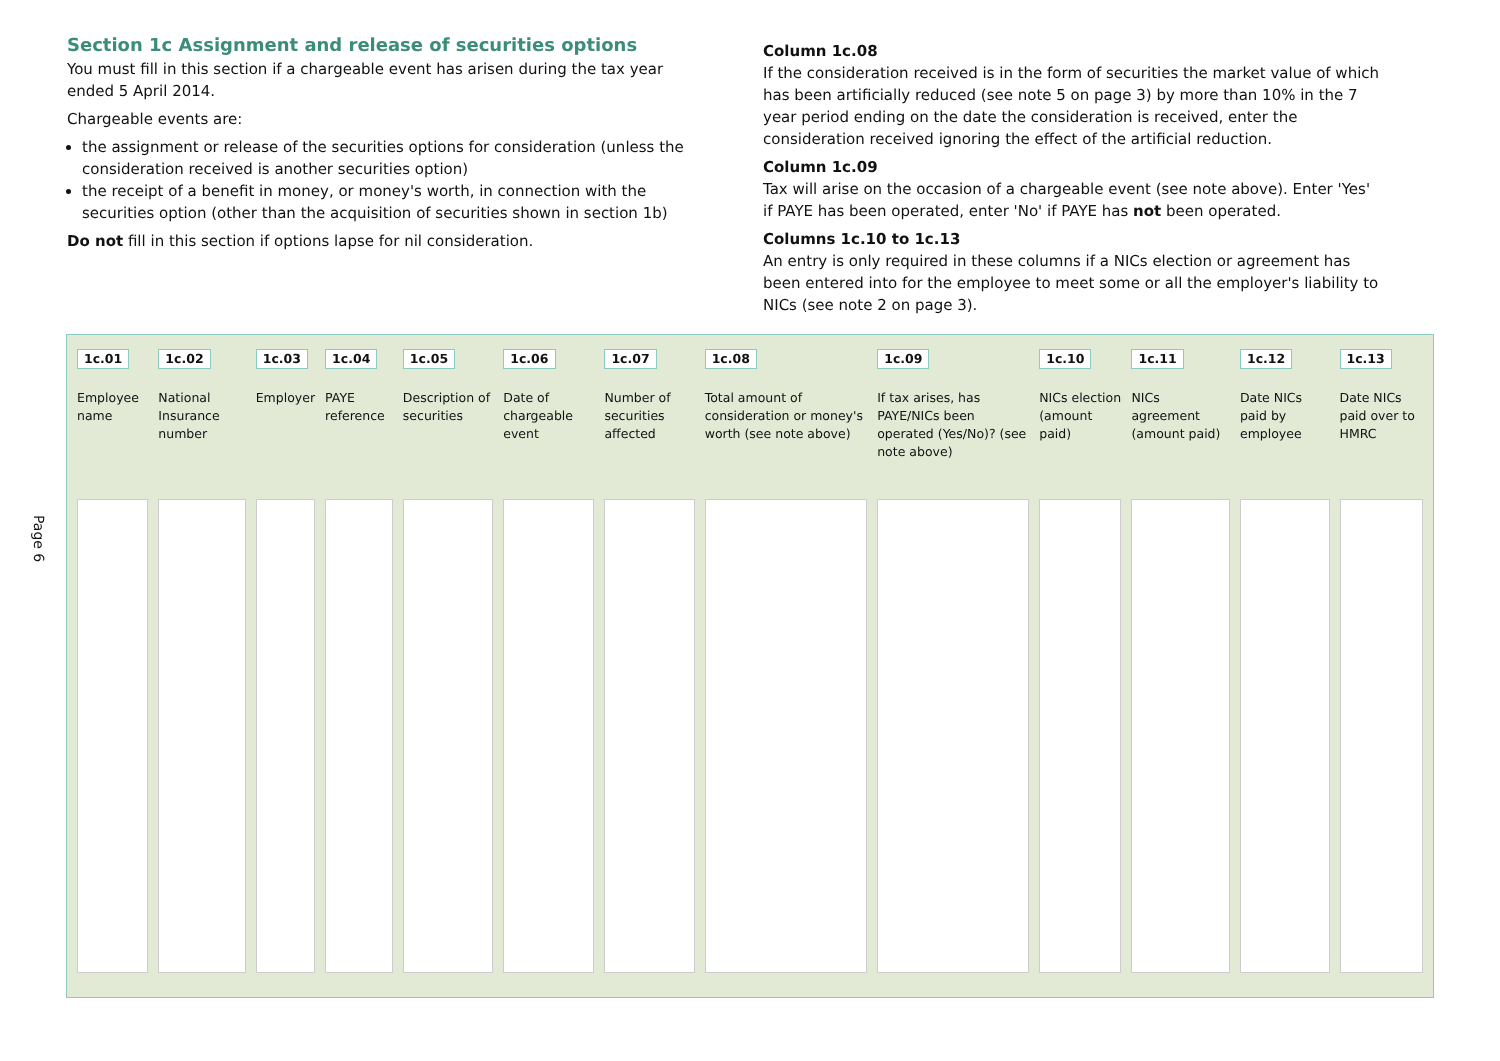Section 1c Assignment and release of securities options
You must fill in this section if a chargeable event has arisen during the tax year ended 5 April 2014.
Chargeable events are:
the assignment or release of the securities options for consideration (unless the consideration received is another securities option)
the receipt of a benefit in money, or money's worth, in connection with the securities option (other than the acquisition of securities shown in section 1b)
Do not fill in this section if options lapse for nil consideration.
Column 1c.08
If the consideration received is in the form of securities the market value of which has been artificially reduced (see note 5 on page 3) by more than 10% in the 7 year period ending on the date the consideration is received, enter the consideration received ignoring the effect of the artificial reduction.
Column 1c.09
Tax will arise on the occasion of a chargeable event (see note above). Enter 'Yes' if PAYE has been operated, enter 'No' if PAYE has not been operated.
Columns 1c.10 to 1c.13
An entry is only required in these columns if a NICs election or agreement has been entered into for the employee to meet some or all the employer's liability to NICs (see note 2 on page 3).
Page 6
| 1c.01 Employee name | 1c.02 National Insurance number | 1c.03 Employer | 1c.04 PAYE reference | 1c.05 Description of securities | 1c.06 Date of chargeable event | 1c.07 Number of securities affected | 1c.08 Total amount of consideration or money's worth (see note above) | 1c.09 If tax arises, has PAYE/NICs been operated (Yes/No)? (see note above) | 1c.10 NICs election (amount paid) | 1c.11 NICs agreement (amount paid) | 1c.12 Date NICs paid by employee | 1c.13 Date NICs paid over to HMRC |